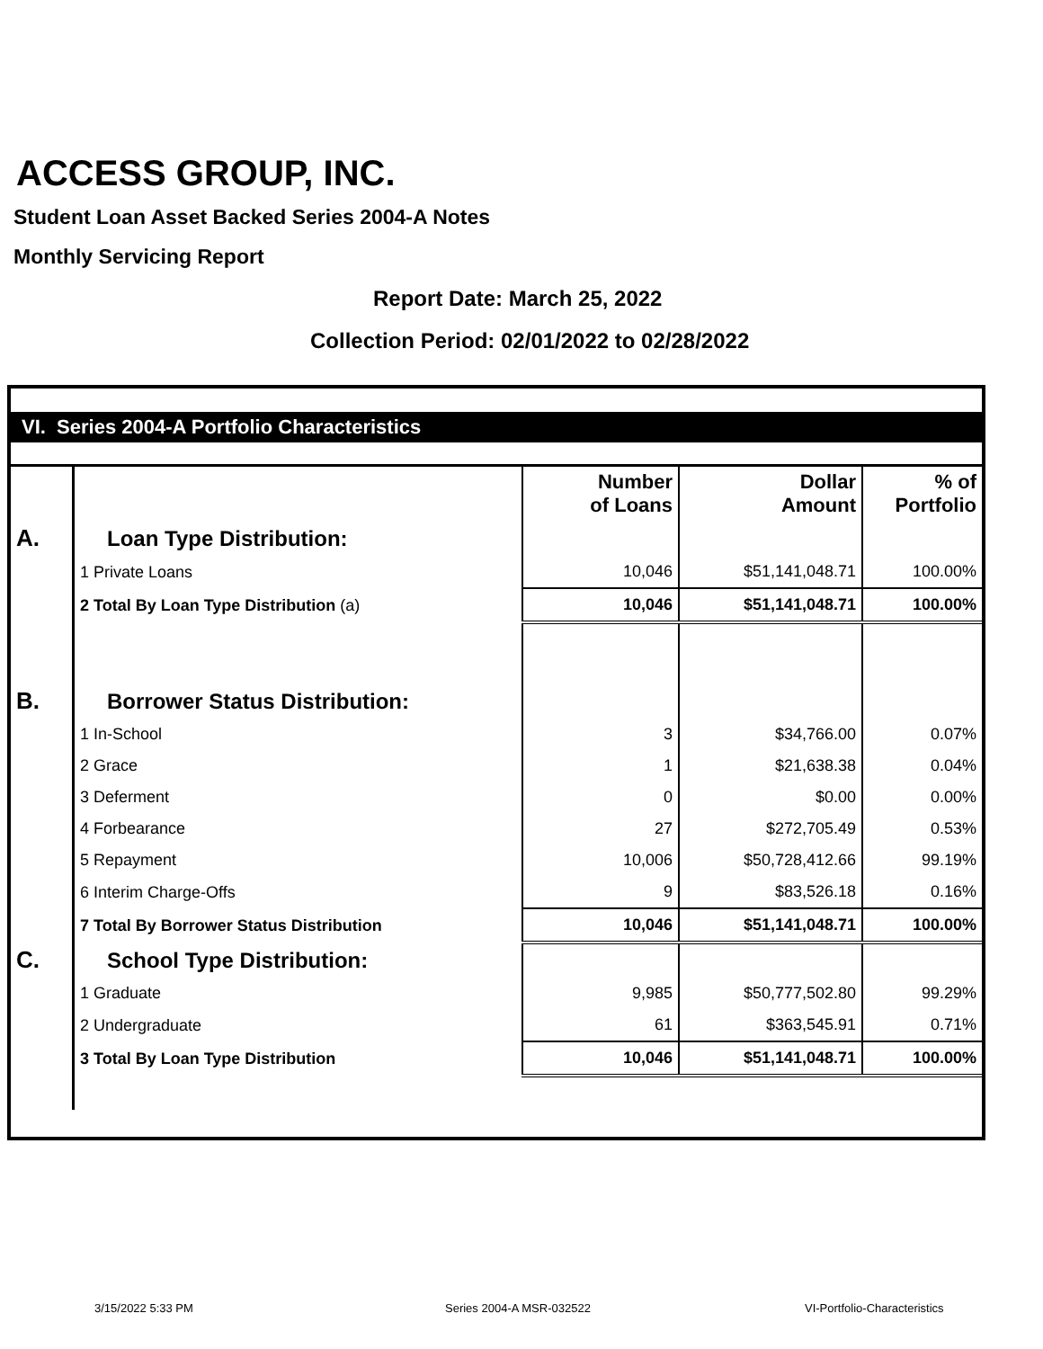ACCESS GROUP, INC.
Student Loan Asset Backed Series 2004-A Notes
Monthly Servicing Report
Report Date: March 25, 2022
Collection Period: 02/01/2022 to 02/28/2022
VI. Series 2004-A Portfolio Characteristics
| | | Number of Loans | Dollar Amount | % of Portfolio |
| A. | Loan Type Distribution: | | | |
| | 1 Private Loans | 10,046 | $51,141,048.71 | 100.00% |
| | 2 Total By Loan Type Distribution (a) | 10,046 | $51,141,048.71 | 100.00% |
| B. | Borrower Status Distribution: | | | |
| | 1 In-School | 3 | $34,766.00 | 0.07% |
| | 2 Grace | 1 | $21,638.38 | 0.04% |
| | 3 Deferment | 0 | $0.00 | 0.00% |
| | 4 Forbearance | 27 | $272,705.49 | 0.53% |
| | 5 Repayment | 10,006 | $50,728,412.66 | 99.19% |
| | 6 Interim Charge-Offs | 9 | $83,526.18 | 0.16% |
| | 7 Total By Borrower Status Distribution | 10,046 | $51,141,048.71 | 100.00% |
| C. | School Type Distribution: | | | |
| | 1 Graduate | 9,985 | $50,777,502.80 | 99.29% |
| | 2 Undergraduate | 61 | $363,545.91 | 0.71% |
| | 3 Total By Loan Type Distribution | 10,046 | $51,141,048.71 | 100.00% |
3/15/2022 5:33 PM Series 2004-A MSR-032522 VI-Portfolio-Characteristics